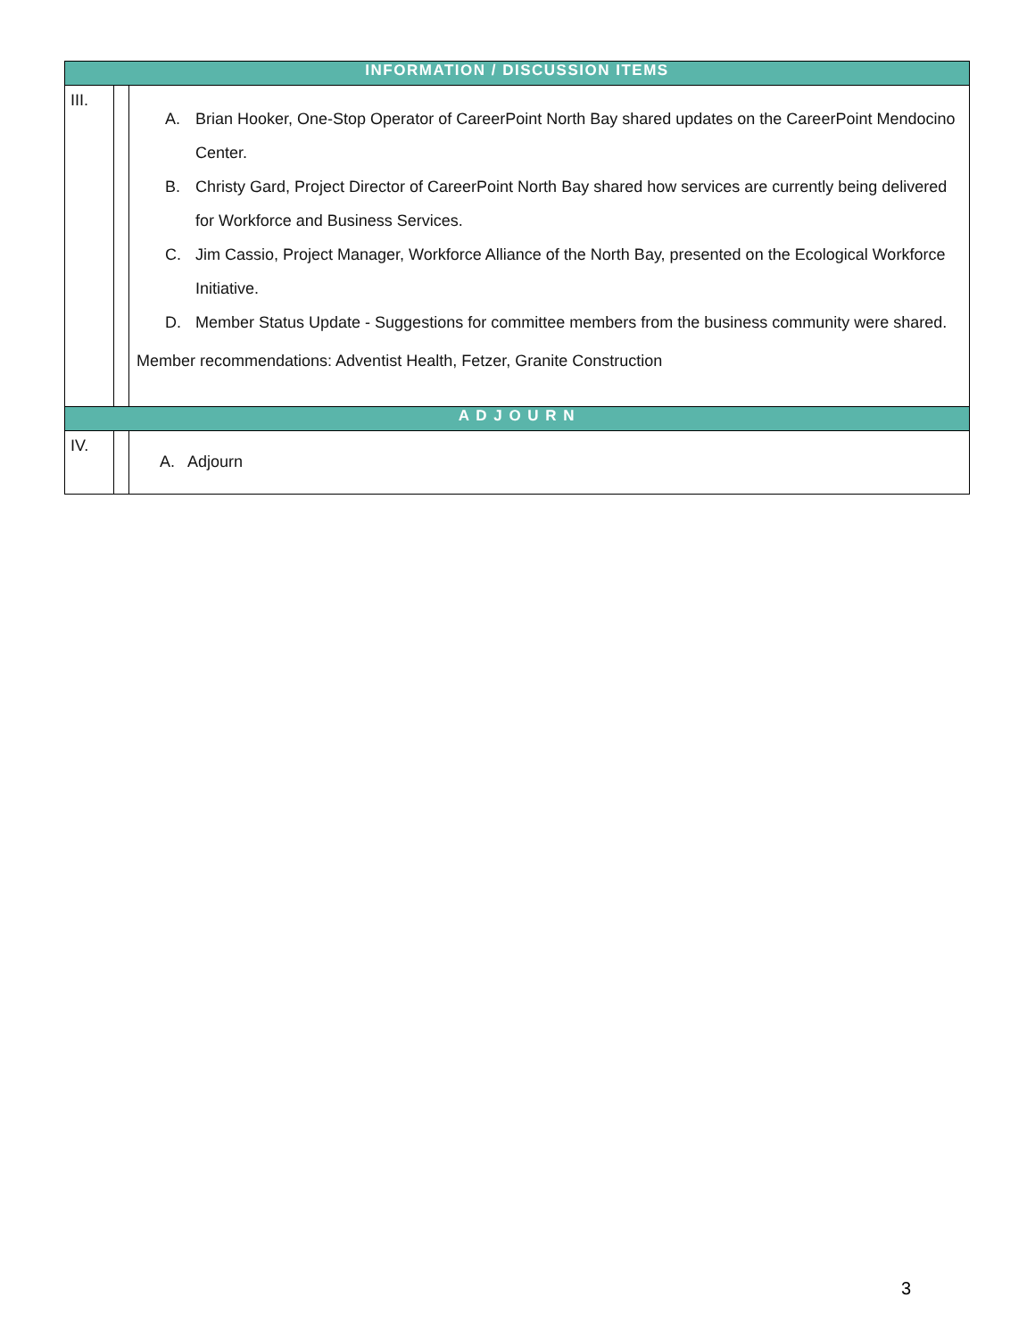| INFORMATION / DISCUSSION ITEMS | | |
| --- | --- | --- |
| III. | | A. Brian Hooker, One-Stop Operator of CareerPoint North Bay shared updates on the CareerPoint Mendocino Center. B. Christy Gard, Project Director of CareerPoint North Bay shared how services are currently being delivered for Workforce and Business Services. C. Jim Cassio, Project Manager, Workforce Alliance of the North Bay, presented on the Ecological Workforce Initiative. D. Member Status Update - Suggestions for committee members from the business community were shared. Member recommendations: Adventist Health, Fetzer, Granite Construction |
| A D J O U R N | | |
| IV. | | A. Adjourn |
3